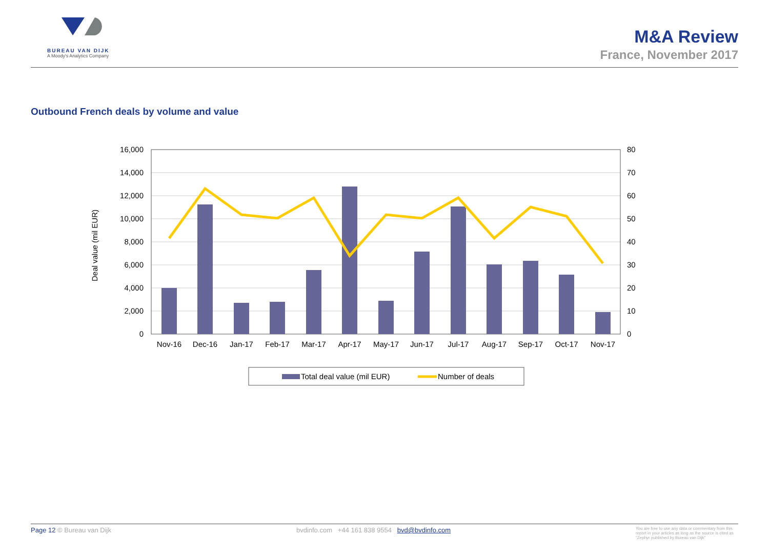BUREAU VAN DIJK
A Moody's Analytics Company
M&A Review
France, November 2017
Outbound French deals by volume and value
16,000
14,000
12,000
10,000
8,000
6,000
4,000
2,000
0
80
70
60
50
40
30
20
10
0
Nov-16
Dec-16
Jan-17
Feb-17
Mar-17
Apr-17
May-17
Jun-17
Jul-17
Aug-17
Sep-17
Oct-17
Nov-17
Deal value (mil EUR)
Total deal value (mil EUR)
Number of deals
Page 12 © Bureau van Dijk bvdinfo.com +44 161 838 9554 bvd@bvdinfo.com You are free to use any data or commentary from this report in your articles as long as the source is cited as "Zephyr published by Bureau van Dijk"